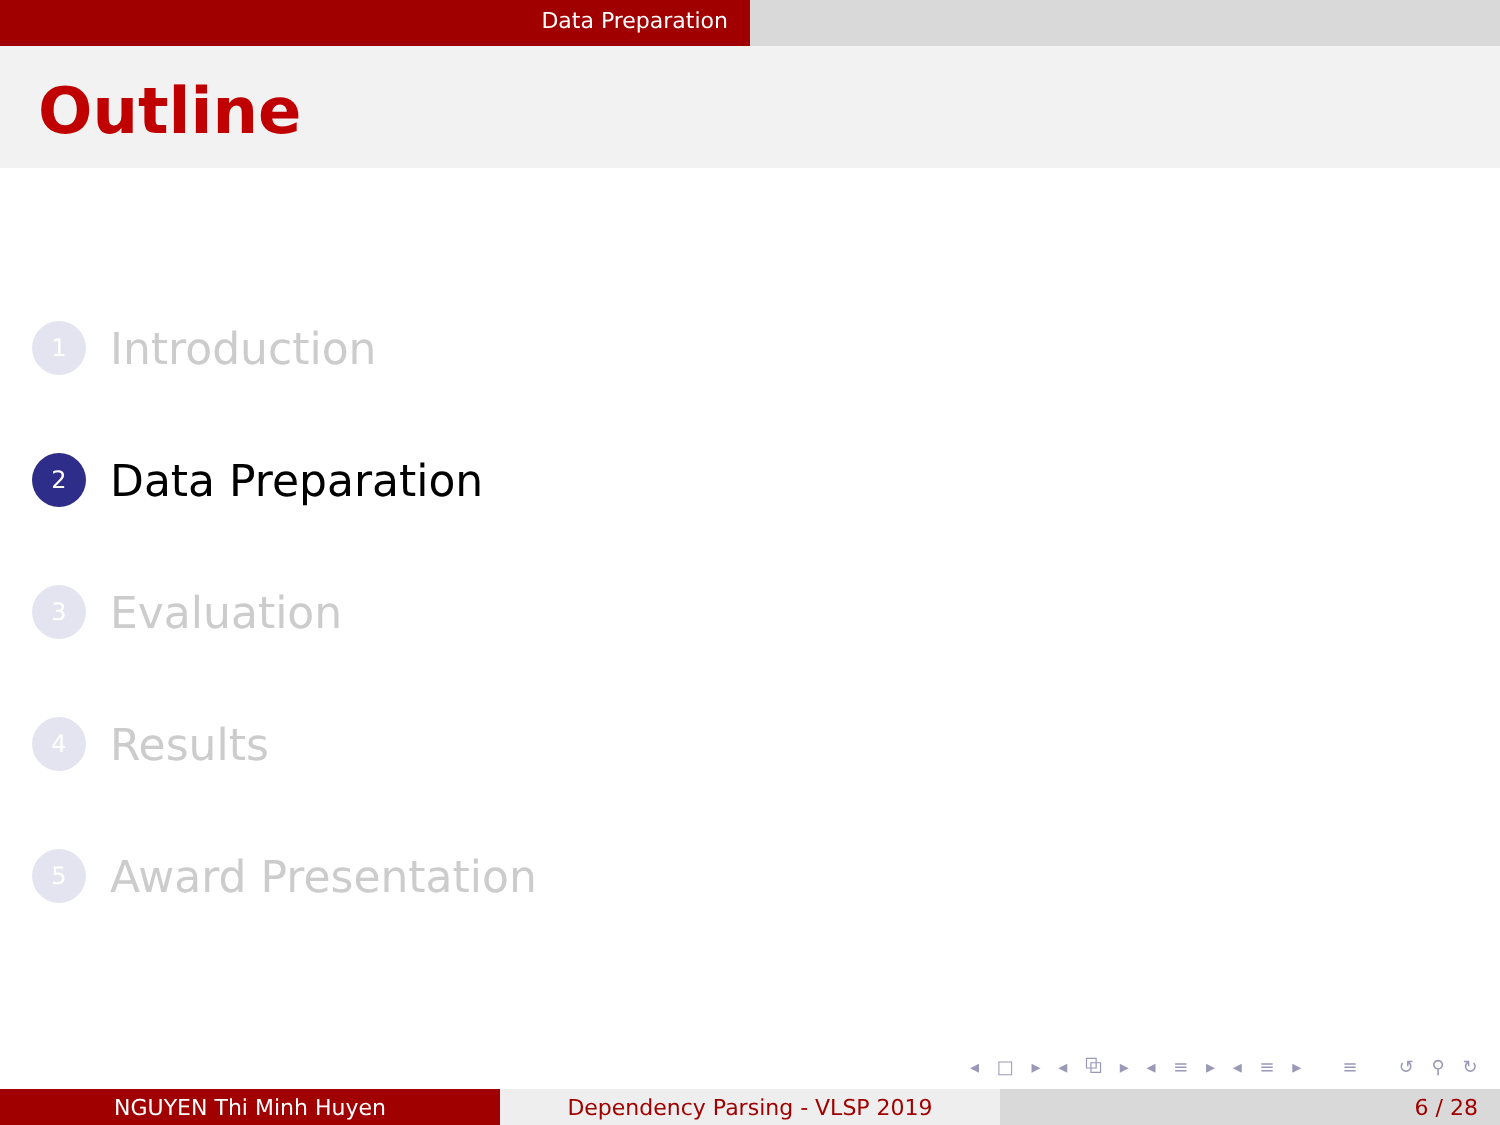Data Preparation
Outline
1 Introduction
2 Data Preparation
3 Evaluation
4 Results
5 Award Presentation
◂ □ ▸ ◂ ⧉ ▸ ◂ ≡ ▸ ◂ ≡ ▸ ≡ ↺ ⚲ ↻
NGUYEN Thi Minh Huyen Dependency Parsing - VLSP 2019 6 / 28